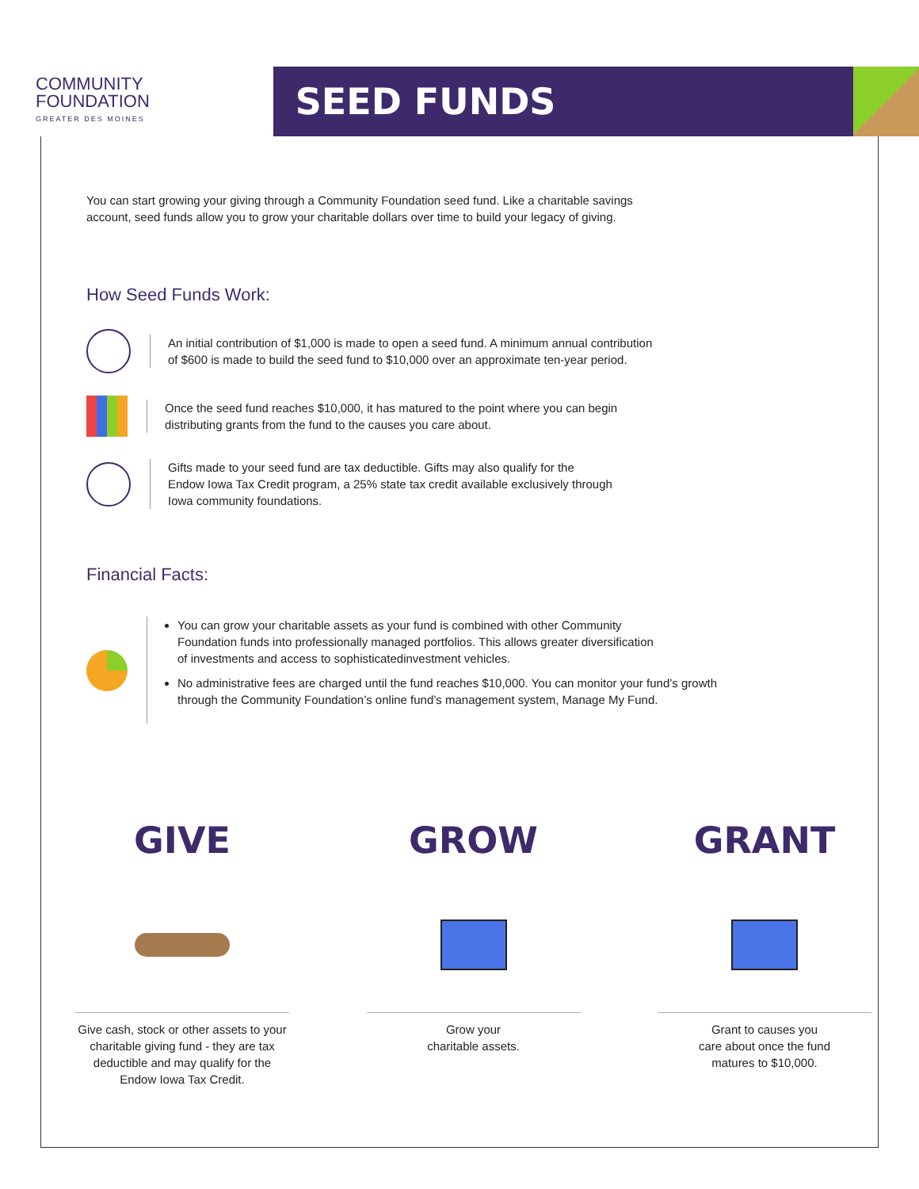COMMUNITY
FOUNDATION
GREATER DES MOINES
SEED FUNDS
You can start growing your giving through a Community Foundation seed fund. Like a charitable savings
account, seed funds allow you to grow your charitable dollars over time to build your legacy of giving.
How Seed Funds Work:
An initial contribution of $1,000 is made to open a seed fund. A minimum annual contribution
of $600 is made to build the seed fund to $10,000 over an approximate ten-year period.
Once the seed fund reaches $10,000, it has matured to the point where you can begin
distributing grants from the fund to the causes you care about.
Gifts made to your seed fund are tax deductible. Gifts may also qualify for the
Endow Iowa Tax Credit program, a 25% state tax credit available exclusively through
Iowa community foundations.
Financial Facts:
You can grow your charitable assets as your fund is combined with other Community
Foundation funds into professionally managed portfolios. This allows greater diversification
of investments and access to sophisticatedinvestment vehicles.
No administrative fees are charged until the fund reaches $10,000. You can monitor your fund’s growth
through the Community Foundation’s online fund’s management system, Manage My Fund.
GIVE
Give cash, stock or other assets to your charitable giving fund - they are tax deductible and may qualify for the Endow Iowa Tax Credit.
GROW
Grow your
charitable assets.
GRANT
Grant to causes you
care about once the fund
matures to $10,000.